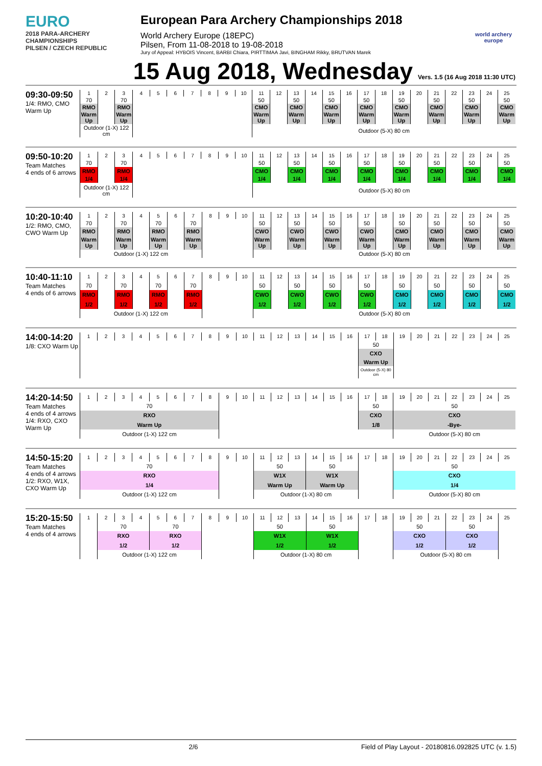EURO
2018 PARA-ARCHERY CHAMPIONSHIPS
PILSEN / CZECH REPUBLIC
European Para Archery Championships 2018
World Archery Europe (18EPC)
Pilsen, From 11-08-2018 to 19-08-2018
Jury of Appeal: HYBOIS Vincent, BARBI Chiara, PIRTTIMAA Javi, BINGHAM Rikky, BRUTVAN Marek
world archery
europe
15 Aug 2018, Wednesday Vers. 1.5 (16 Aug 2018 11:30 UTC)
09:30-09:50
1/4: RMO, CMO Warm Up
| 1 | 2 | 3 | 4 | 5 | 6 | 7 | 8 | 9 | 10 | 11 | 12 | 13 | 14 | 15 | 16 | 17 | 18 | 19 | 20 | 21 | 22 | 23 | 24 | 25 |
| 70 | | 70 | | | | | | | | 50 | | 50 | | 50 | | 50 | | 50 | | 50 | | 50 | | 50 |
| RMO | | RMO | | | | | | | | CMO | | CMO | | CMO | | CMO | | CMO | | CMO | | CMO | | CMO |
| Warm Up | | Warm Up | | | | | | | | Warm Up | | Warm Up | | Warm Up | | Warm Up | | Warm Up | | Warm Up | | Warm Up | | Warm Up |
| Outdoor (1-X) 122 cm | | | | | | | | | | Outdoor (5-X) 80 cm | | | | | | | | | | | | | | |
09:50-10:20
Team Matches
4 ends of 6 arrows
| 1 | 2 | 3 | 4 | 5 | 6 | 7 | 8 | 9 | 10 | 11 | 12 | 13 | 14 | 15 | 16 | 17 | 18 | 19 | 20 | 21 | 22 | 23 | 24 | 25 |
| 70 | | 70 | | | | | | | | 50 | | 50 | | 50 | | 50 | | 50 | | 50 | | 50 | | 50 |
| RMO | | RMO | | | | | | | | CMO | | CMO | | CMO | | CMO | | CMO | | CMO | | CMO | | CMO |
| 1/4 | | 1/4 | | | | | | | | 1/4 | | 1/4 | | 1/4 | | 1/4 | | 1/4 | | 1/4 | | 1/4 | | 1/4 |
| Outdoor (1-X) 122 cm | | | | | | | | | | Outdoor (5-X) 80 cm | | | | | | | | | | | | | | |
10:20-10:40
1/2: RMO, CMO, CWO Warm Up
| 1 | 2 | 3 | 4 | 5 | 6 | 7 | 8 | 9 | 10 | 11 | 12 | 13 | 14 | 15 | 16 | 17 | 18 | 19 | 20 | 21 | 22 | 23 | 24 | 25 |
| 70 | | 70 | | 70 | | 70 | | | | 50 | | 50 | | 50 | | 50 | | 50 | | 50 | | 50 | | 50 |
| RMO | | RMO | | RMO | | RMO | | | | CWO | | CWO | | CWO | | CWO | | CMO | | CMO | | CMO | | CMO |
| Warm Up | | Warm Up | | Warm Up | | Warm Up | | | | Warm Up | | Warm Up | | Warm Up | | Warm Up | | Warm Up | | Warm Up | | Warm Up | | Warm Up |
| Outdoor (1-X) 122 cm | | | | | | | | | | Outdoor (5-X) 80 cm | | | | | | | | | | | | | | |
10:40-11:10
Team Matches
4 ends of 6 arrows
| 1 | 2 | 3 | 4 | 5 | 6 | 7 | 8 | 9 | 10 | 11 | 12 | 13 | 14 | 15 | 16 | 17 | 18 | 19 | 20 | 21 | 22 | 23 | 24 | 25 |
| 70 | | 70 | | 70 | | 70 | | | | 50 | | 50 | | 50 | | 50 | | 50 | | 50 | | 50 | | 50 |
| RMO | | RMO | | RMO | | RMO | | | | CWO | | CWO | | CWO | | CWO | | CMO | | CMO | | CMO | | CMO |
| 1/2 | | 1/2 | | 1/2 | | 1/2 | | | | 1/2 | | 1/2 | | 1/2 | | 1/2 | | 1/2 | | 1/2 | | 1/2 | | 1/2 |
| Outdoor (1-X) 122 cm | | | | | | | | | | Outdoor (5-X) 80 cm | | | | | | | | | | | | | | |
14:00-14:20
1/8: CXO Warm Up
| 1 | 2 | 3 | 4 | 5 | 6 | 7 | 8 | 9 | 10 | 11 | 12 | 13 | 14 | 15 | 16 | 17 | 18 | 19 | 20 | 21 | 22 | 23 | 24 | 25 |
| | | | | | | | | | | | | | | | | 50 | | | | | | | | |
| | | | | | | | | | | | | | | | | CXO | | | | | | | | |
| | | | | | | | | | | | | | | | | Warm Up | | | | | | | | |
| | | | | | | | | | | | | | | | | Outdoor (5-X) 80 cm | | | | | | | | |
14:20-14:50
Team Matches
4 ends of 4 arrows
1/4: RXO, CXO Warm Up
| 1 | 2 | 3 | 4 | 5 | 6 | 7 | 8 | 9 | 10 | 11 | 12 | 13 | 14 | 15 | 16 | 17 | 18 | 19 | 20 | 21 | 22 | 23 | 24 | 25 |
| 70 | | | | | | | | | | | | | | | | 50 | | 50 | | | | | | |
| RXO | | | | | | | | | | | | | | | | CXO | | CXO | | | | | | |
| Warm Up | | | | | | | | | | | | | | | | 1/8 | | -Bye- | | | | | | |
| Outdoor (1-X) 122 cm | | | | | | | | | | | | | | | | | | Outdoor (5-X) 80 cm | | | | | | |
14:50-15:20
Team Matches
4 ends of 4 arrows
1/2: RXO, W1X, CXO Warm Up
| 1 | 2 | 3 | 4 | 5 | 6 | 7 | 8 | 9 | 10 | 11 | 12 | 13 | 14 | 15 | 16 | 17 | 18 | 19 | 20 | 21 | 22 | 23 | 24 | 25 |
| 70 | | | | | | | | | | 50 | | | 50 | | | | | 50 | | | | | | |
| RXO | | | | | | | | | | W1X | | | W1X | | | | | CXO | | | | | | |
| 1/4 | | | | | | | | | | Warm Up | | | Warm Up | | | | | 1/4 | | | | | | |
| Outdoor (1-X) 122 cm | | | | | | | | | | Outdoor (1-X) 80 cm | | | | | | | | Outdoor (5-X) 80 cm | | | | | | |
15:20-15:50
Team Matches
4 ends of 4 arrows
| 1 | 2 | 3 | 4 | 5 | 6 | 7 | 8 | 9 | 10 | 11 | 12 | 13 | 14 | 15 | 16 | 17 | 18 | 19 | 20 | 21 | 22 | 23 | 24 | 25 |
| | 70 | | | 70 | | | | | | 50 | | | 50 | | | | | 50 | | | 50 | | | |
| | RXO | | | RXO | | | | | | W1X | | | W1X | | | | | CXO | | | CXO | | | |
| | 1/2 | | | 1/2 | | | | | | 1/2 | | | 1/2 | | | | | 1/2 | | | 1/2 | | | |
| | Outdoor (1-X) 122 cm | | | | | | | | | Outdoor (1-X) 80 cm | | | | | | | | Outdoor (5-X) 80 cm | | | | | | |
2/6 Field of Play Layout - 20180816.092825 UTC (v. 1.5)